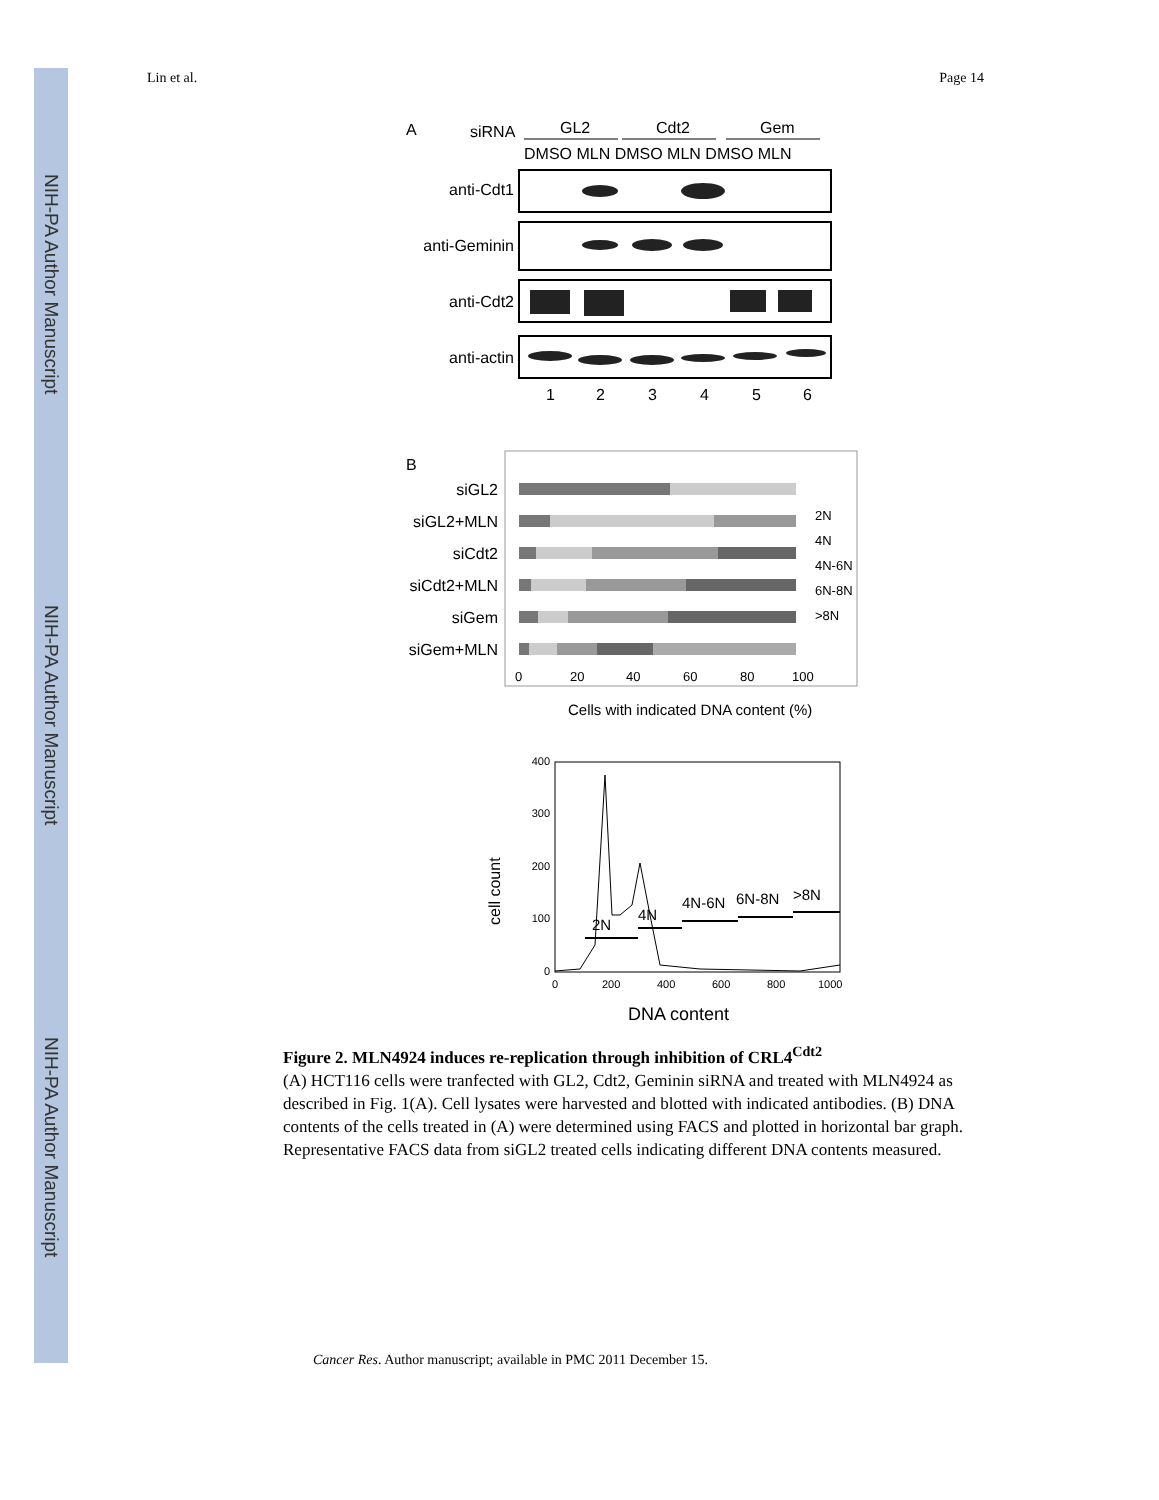NIH-PA Author Manuscript
NIH-PA Author Manuscript
NIH-PA Author Manuscript
Lin et al. Page 14
A
siRNA
GL2
Cdt2
Gem
DMSO MLN DMSO MLN DMSO MLN
anti-Cdt1
anti-Geminin
anti-Cdt2
anti-actin
1
2
3
4
5
6
B
siGL2
siGL2+MLN
siCdt2
siCdt2+MLN
siGem
siGem+MLN
2N
4N
4N-6N
6N-8N
>8N
0
20
40
60
80
100
Cells with indicated DNA content (%)
400
300
200
100
0
0
200
400
600
800
1000
cell count
2N
4N
4N-6N
6N-8N
>8N
DNA content
Figure 2. MLN4924 induces re-replication through inhibition of CRL4<sup>Cdt2</sup>
(A) HCT116 cells were tranfected with GL2, Cdt2, Geminin siRNA and treated with MLN4924 as described in Fig. 1(A). Cell lysates were harvested and blotted with indicated antibodies. (B) DNA contents of the cells treated in (A) were determined using FACS and plotted in horizontal bar graph. Representative FACS data from siGL2 treated cells indicating different DNA contents measured.
Cancer Res. Author manuscript; available in PMC 2011 December 15.